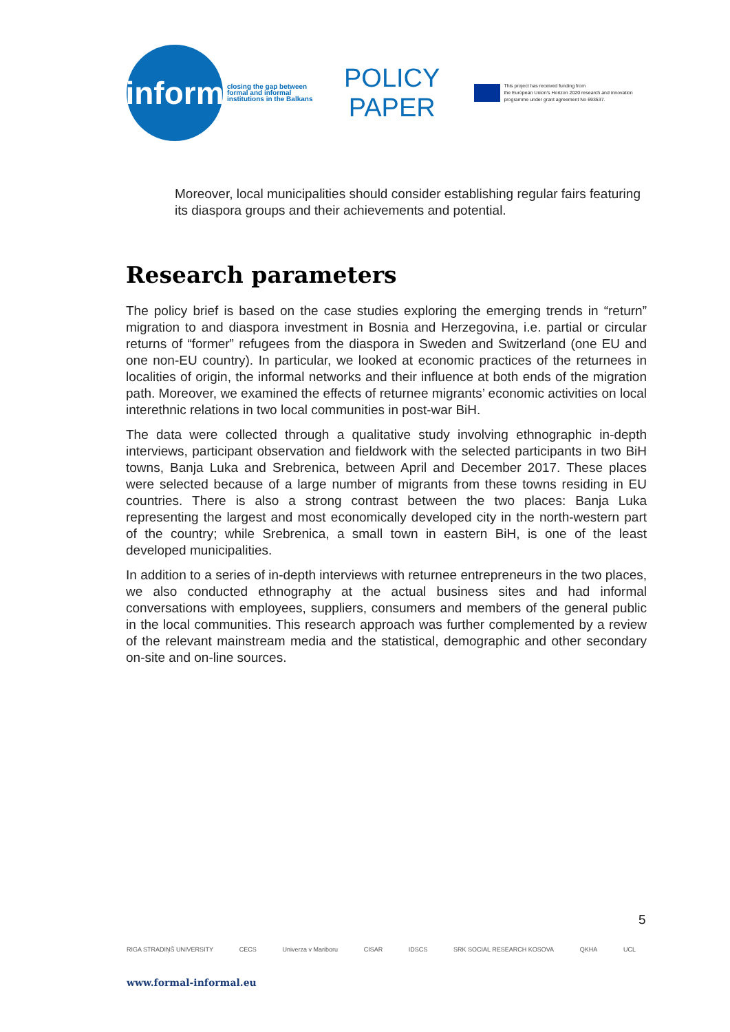inform
closing the gap between formal and informal institutions in the Balkans
POLICY
PAPER
This project has received funding from
the European Union's Horizon 2020 research and innovation
programme under grant agreement No 693537.
Moreover, local municipalities should consider establishing regular fairs featuring its diaspora groups and their achievements and potential.
Research parameters
The policy brief is based on the case studies exploring the emerging trends in “return” migration to and diaspora investment in Bosnia and Herzegovina, i.e. partial or circular returns of “former” refugees from the diaspora in Sweden and Switzerland (one EU and one non-EU country). In particular, we looked at economic practices of the returnees in localities of origin, the informal networks and their influence at both ends of the migration path. Moreover, we examined the effects of returnee migrants’ economic activities on local interethnic relations in two local communities in post-war BiH.
The data were collected through a qualitative study involving ethnographic in-depth interviews, participant observation and fieldwork with the selected participants in two BiH towns, Banja Luka and Srebrenica, between April and December 2017. These places were selected because of a large number of migrants from these towns residing in EU countries. There is also a strong contrast between the two places: Banja Luka representing the largest and most economically developed city in the north-western part of the country; while Srebrenica, a small town in eastern BiH, is one of the least developed municipalities.
In addition to a series of in-depth interviews with returnee entrepreneurs in the two places, we also conducted ethnography at the actual business sites and had informal conversations with employees, suppliers, consumers and members of the general public in the local communities. This research approach was further complemented by a review of the relevant mainstream media and the statistical, demographic and other secondary on-site and on-line sources.
5
RIGA STRADIŅŠ UNIVERSITY CECS Univerza v Mariboru CISAR IDSCS SRK SOCIAL RESEARCH KOSOVA QKHA UCL
www.formal-informal.eu